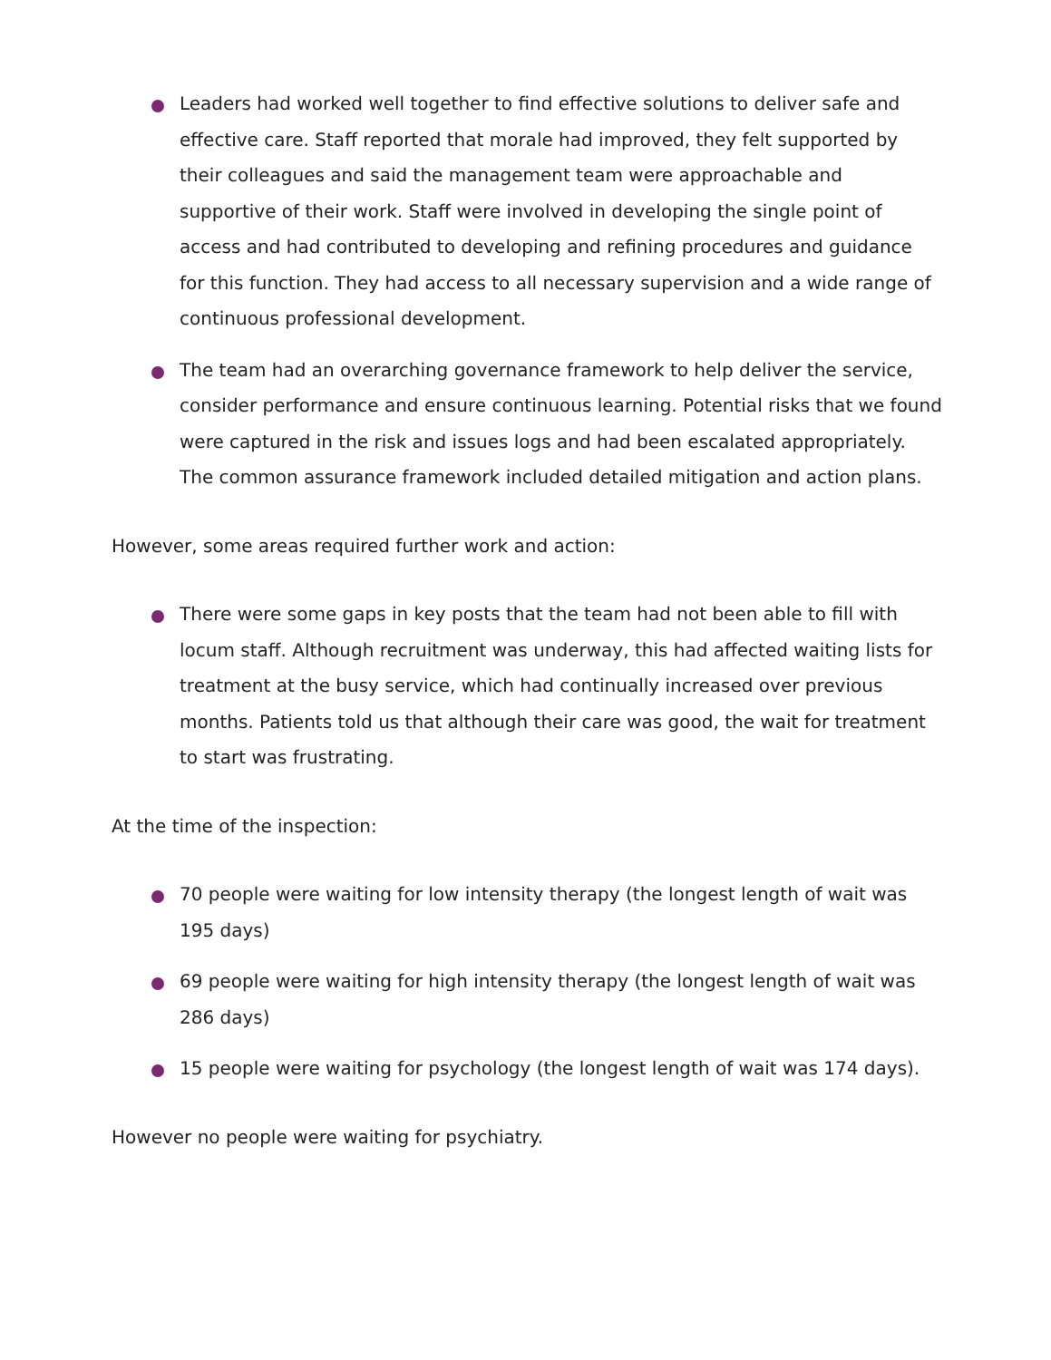Leaders had worked well together to find effective solutions to deliver safe and effective care. Staff reported that morale had improved, they felt supported by their colleagues and said the management team were approachable and supportive of their work. Staff were involved in developing the single point of access and had contributed to developing and refining procedures and guidance for this function. They had access to all necessary supervision and a wide range of continuous professional development.
The team had an overarching governance framework to help deliver the service, consider performance and ensure continuous learning. Potential risks that we found were captured in the risk and issues logs and had been escalated appropriately. The common assurance framework included detailed mitigation and action plans.
However, some areas required further work and action:
There were some gaps in key posts that the team had not been able to fill with locum staff. Although recruitment was underway, this had affected waiting lists for treatment at the busy service, which had continually increased over previous months. Patients told us that although their care was good, the wait for treatment to start was frustrating.
At the time of the inspection:
70 people were waiting for low intensity therapy (the longest length of wait was 195 days)
69 people were waiting for high intensity therapy (the longest length of wait was 286 days)
15 people were waiting for psychology (the longest length of wait was 174 days).
However no people were waiting for psychiatry.